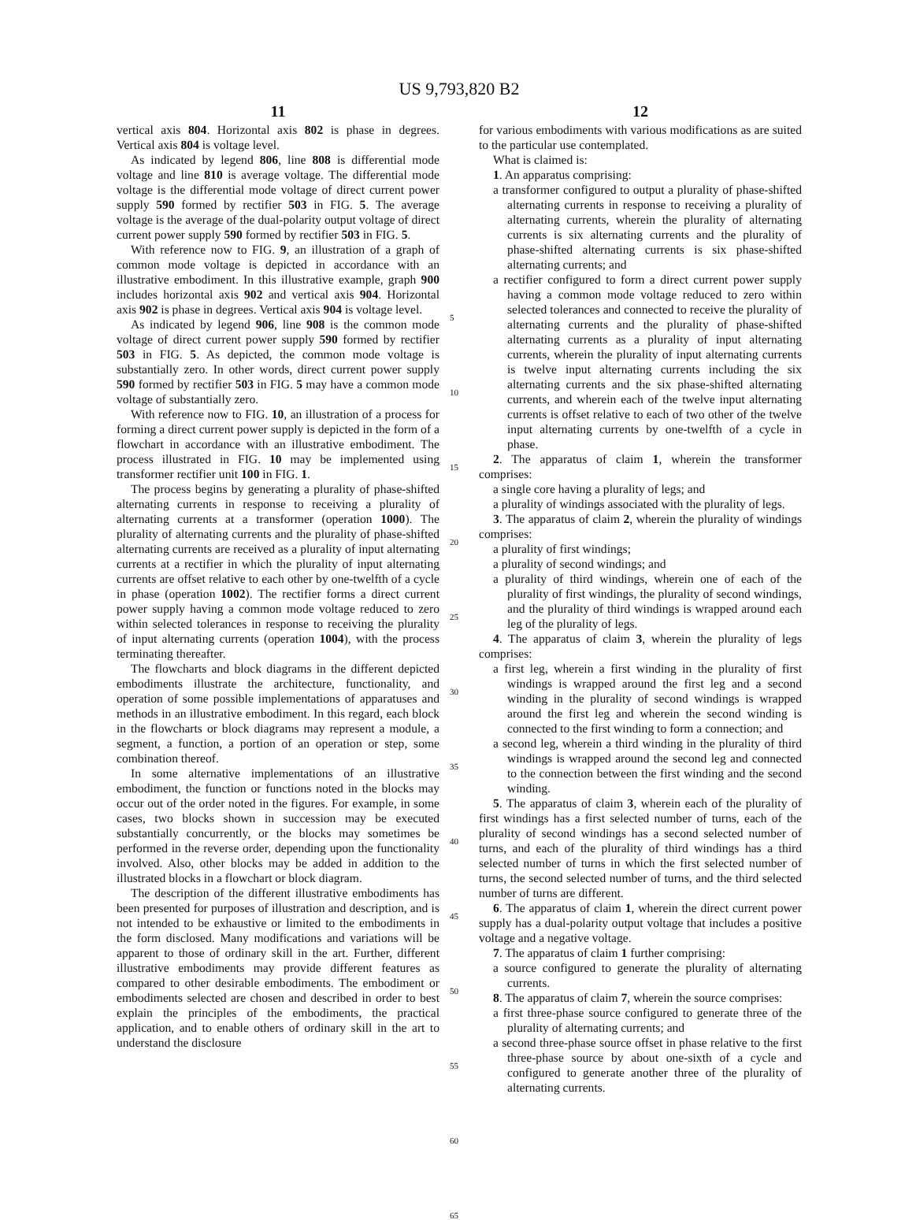US 9,793,820 B2
11
vertical axis 804. Horizontal axis 802 is phase in degrees. Vertical axis 804 is voltage level.
As indicated by legend 806, line 808 is differential mode voltage and line 810 is average voltage. The differential mode voltage is the differential mode voltage of direct current power supply 590 formed by rectifier 503 in FIG. 5. The average voltage is the average of the dual-polarity output voltage of direct current power supply 590 formed by rectifier 503 in FIG. 5.
With reference now to FIG. 9, an illustration of a graph of common mode voltage is depicted in accordance with an illustrative embodiment. In this illustrative example, graph 900 includes horizontal axis 902 and vertical axis 904. Horizontal axis 902 is phase in degrees. Vertical axis 904 is voltage level.
As indicated by legend 906, line 908 is the common mode voltage of direct current power supply 590 formed by rectifier 503 in FIG. 5. As depicted, the common mode voltage is substantially zero. In other words, direct current power supply 590 formed by rectifier 503 in FIG. 5 may have a common mode voltage of substantially zero.
With reference now to FIG. 10, an illustration of a process for forming a direct current power supply is depicted in the form of a flowchart in accordance with an illustrative embodiment. The process illustrated in FIG. 10 may be implemented using transformer rectifier unit 100 in FIG. 1.
The process begins by generating a plurality of phase-shifted alternating currents in response to receiving a plurality of alternating currents at a transformer (operation 1000). The plurality of alternating currents and the plurality of phase-shifted alternating currents are received as a plurality of input alternating currents at a rectifier in which the plurality of input alternating currents are offset relative to each other by one-twelfth of a cycle in phase (operation 1002). The rectifier forms a direct current power supply having a common mode voltage reduced to zero within selected tolerances in response to receiving the plurality of input alternating currents (operation 1004), with the process terminating thereafter.
The flowcharts and block diagrams in the different depicted embodiments illustrate the architecture, functionality, and operation of some possible implementations of apparatuses and methods in an illustrative embodiment. In this regard, each block in the flowcharts or block diagrams may represent a module, a segment, a function, a portion of an operation or step, some combination thereof.
In some alternative implementations of an illustrative embodiment, the function or functions noted in the blocks may occur out of the order noted in the figures. For example, in some cases, two blocks shown in succession may be executed substantially concurrently, or the blocks may sometimes be performed in the reverse order, depending upon the functionality involved. Also, other blocks may be added in addition to the illustrated blocks in a flowchart or block diagram.
The description of the different illustrative embodiments has been presented for purposes of illustration and description, and is not intended to be exhaustive or limited to the embodiments in the form disclosed. Many modifications and variations will be apparent to those of ordinary skill in the art. Further, different illustrative embodiments may provide different features as compared to other desirable embodiments. The embodiment or embodiments selected are chosen and described in order to best explain the principles of the embodiments, the practical application, and to enable others of ordinary skill in the art to understand the disclosure
5
10
15
20
25
30
35
40
45
50
55
60
65
12
for various embodiments with various modifications as are suited to the particular use contemplated.
What is claimed is:
1. An apparatus comprising:
a transformer configured to output a plurality of phase-shifted alternating currents in response to receiving a plurality of alternating currents, wherein the plurality of alternating currents is six alternating currents and the plurality of phase-shifted alternating currents is six phase-shifted alternating currents; and
a rectifier configured to form a direct current power supply having a common mode voltage reduced to zero within selected tolerances and connected to receive the plurality of alternating currents and the plurality of phase-shifted alternating currents as a plurality of input alternating currents, wherein the plurality of input alternating currents is twelve input alternating currents including the six alternating currents and the six phase-shifted alternating currents, and wherein each of the twelve input alternating currents is offset relative to each of two other of the twelve input alternating currents by one-twelfth of a cycle in phase.
2. The apparatus of claim 1, wherein the transformer comprises:
a single core having a plurality of legs; and
a plurality of windings associated with the plurality of legs.
3. The apparatus of claim 2, wherein the plurality of windings comprises:
a plurality of first windings;
a plurality of second windings; and
a plurality of third windings, wherein one of each of the plurality of first windings, the plurality of second windings, and the plurality of third windings is wrapped around each leg of the plurality of legs.
4. The apparatus of claim 3, wherein the plurality of legs comprises:
a first leg, wherein a first winding in the plurality of first windings is wrapped around the first leg and a second winding in the plurality of second windings is wrapped around the first leg and wherein the second winding is connected to the first winding to form a connection; and
a second leg, wherein a third winding in the plurality of third windings is wrapped around the second leg and connected to the connection between the first winding and the second winding.
5. The apparatus of claim 3, wherein each of the plurality of first windings has a first selected number of turns, each of the plurality of second windings has a second selected number of turns, and each of the plurality of third windings has a third selected number of turns in which the first selected number of turns, the second selected number of turns, and the third selected number of turns are different.
6. The apparatus of claim 1, wherein the direct current power supply has a dual-polarity output voltage that includes a positive voltage and a negative voltage.
7. The apparatus of claim 1 further comprising:
a source configured to generate the plurality of alternating currents.
8. The apparatus of claim 7, wherein the source comprises:
a first three-phase source configured to generate three of the plurality of alternating currents; and
a second three-phase source offset in phase relative to the first three-phase source by about one-sixth of a cycle and configured to generate another three of the plurality of alternating currents.